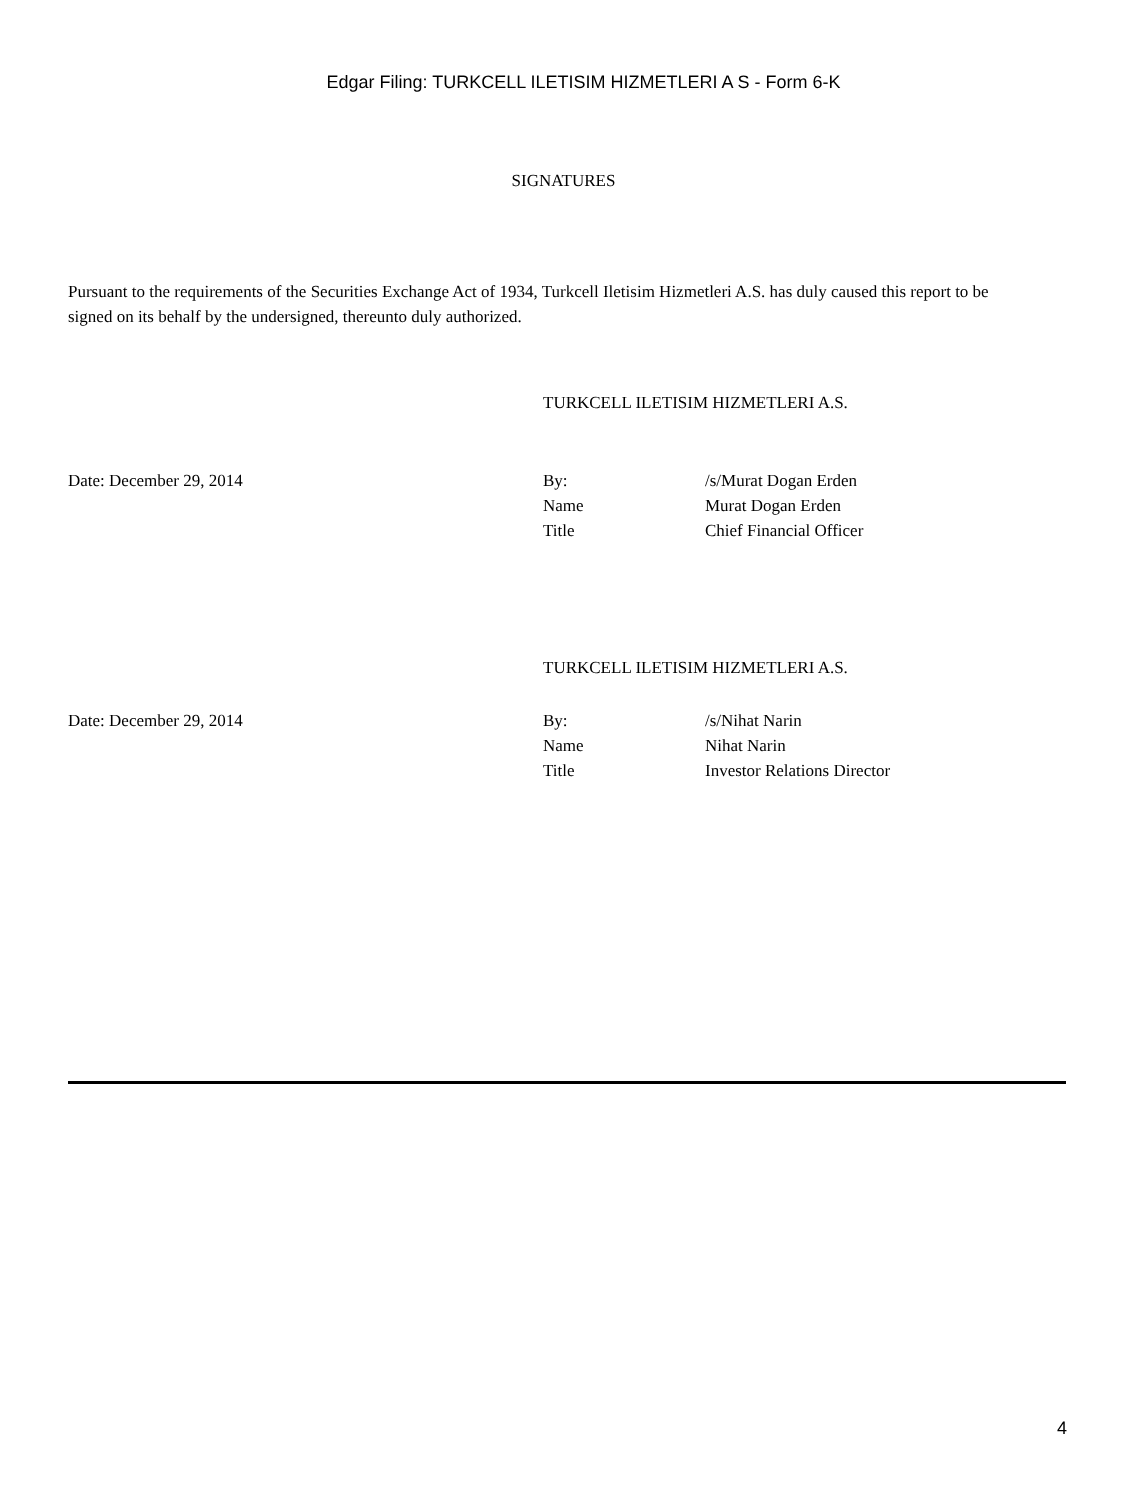Edgar Filing: TURKCELL ILETISIM HIZMETLERI A S - Form 6-K
SIGNATURES
Pursuant to the requirements of the Securities Exchange Act of 1934, Turkcell Iletisim Hizmetleri A.S. has duly caused this report to be signed on its behalf by the undersigned, thereunto duly authorized.
TURKCELL ILETISIM HIZMETLERI A.S.
Date: December 29, 2014 By: /s/Murat Dogan Erden
Name Murat Dogan Erden
Title Chief Financial Officer
TURKCELL ILETISIM HIZMETLERI A.S.
Date: December 29, 2014 By: /s/Nihat Narin
Name Nihat Narin
Title Investor Relations Director
4